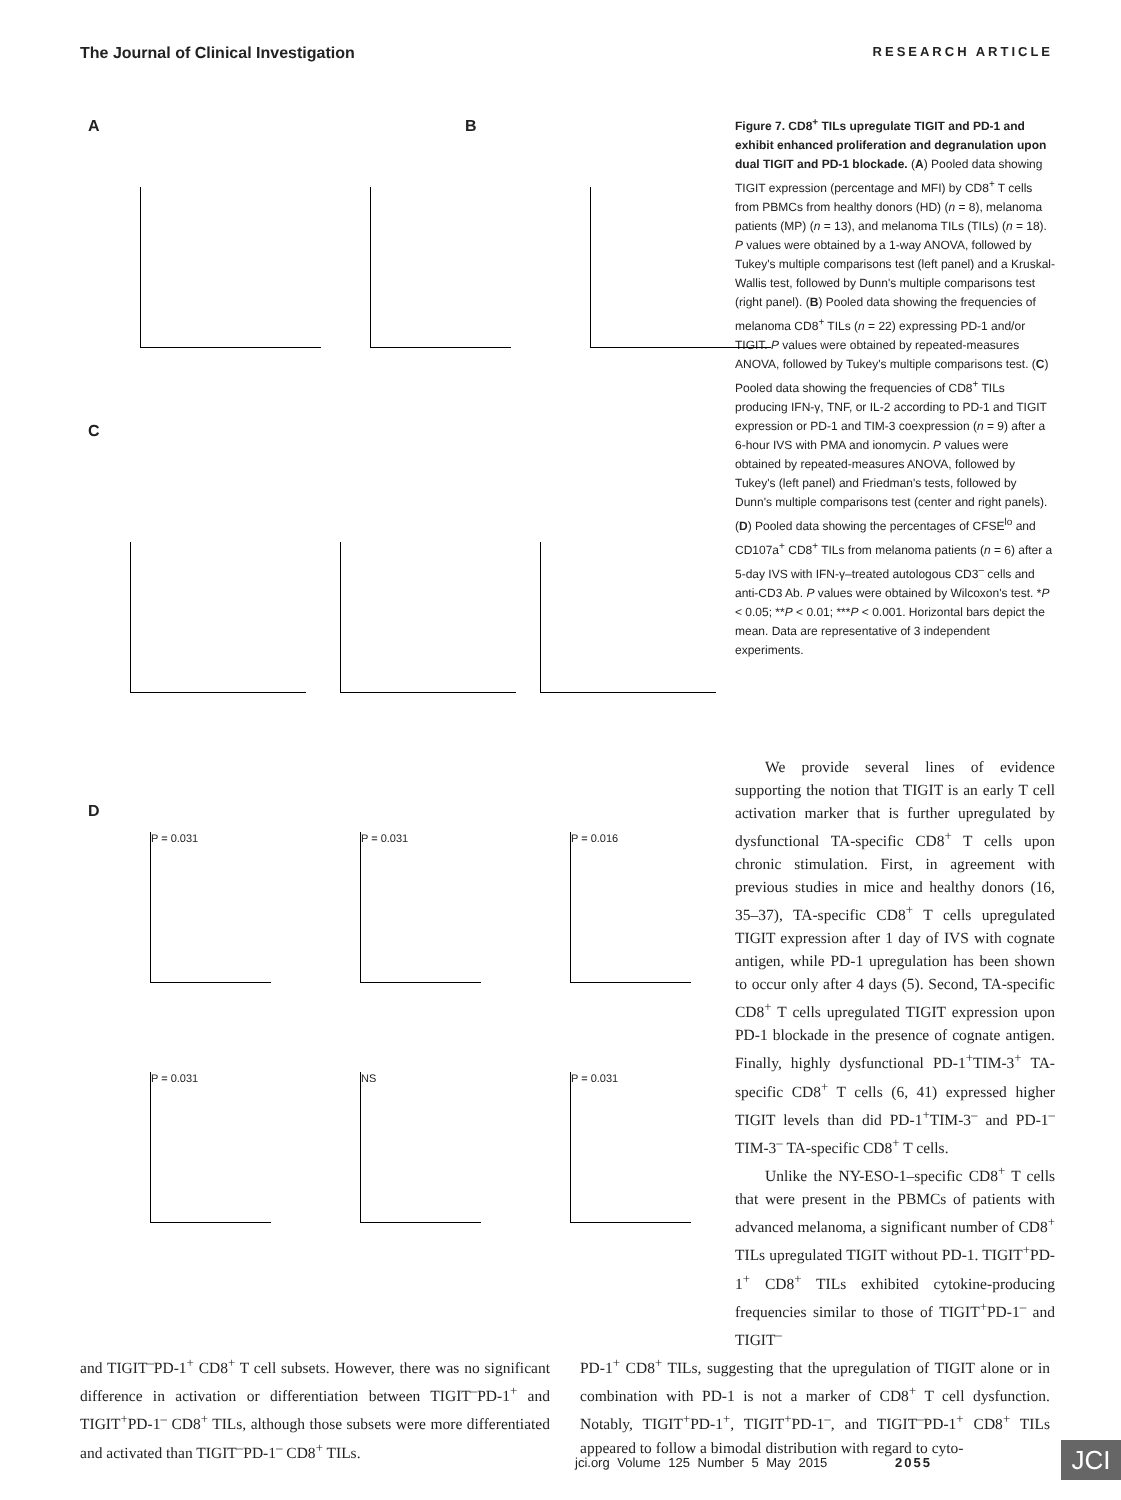The Journal of Clinical Investigation RESEARCH ARTICLE
A B
C
D
P = 0.031 P = 0.031 P = 0.016
P = 0.031 NS P = 0.031
Figure 7. CD8<sup>+</sup> TILs upregulate TIGIT and PD-1 and exhibit enhanced proliferation and degranulation upon dual TIGIT and PD-1 blockade. (A) Pooled data showing TIGIT expression (percentage and MFI) by CD8<sup>+</sup> T cells from PBMCs from healthy donors (HD) (n = 8), melanoma patients (MP) (n = 13), and melanoma TILs (TILs) (n = 18). P values were obtained by a 1-way ANOVA, followed by Tukey's multiple comparisons test (left panel) and a Kruskal-Wallis test, followed by Dunn's multiple comparisons test (right panel). (B) Pooled data showing the frequencies of melanoma CD8<sup>+</sup> TILs (n = 22) expressing PD-1 and/or TIGIT. P values were obtained by repeated-measures ANOVA, followed by Tukey's multiple comparisons test. (C) Pooled data showing the frequencies of CD8<sup>+</sup> TILs producing IFN-γ, TNF, or IL-2 according to PD-1 and TIGIT expression or PD-1 and TIM-3 coexpression (n = 9) after a 6-hour IVS with PMA and ionomycin. P values were obtained by repeated-measures ANOVA, followed by Tukey's (left panel) and Friedman's tests, followed by Dunn's multiple comparisons test (center and right panels). (D) Pooled data showing the percentages of CFSE<sup>lo</sup> and CD107a<sup>+</sup> CD8<sup>+</sup> TILs from melanoma patients (n = 6) after a 5-day IVS with IFN-γ–treated autologous CD3<sup>–</sup> cells and anti-CD3 Ab. P values were obtained by Wilcoxon's test. *P < 0.05; **P < 0.01; ***P < 0.001. Horizontal bars depict the mean. Data are representative of 3 independent experiments.
We provide several lines of evidence supporting the notion that TIGIT is an early T cell activation marker that is further upregulated by dysfunctional TA-specific CD8<sup>+</sup> T cells upon chronic stimulation. First, in agreement with previous studies in mice and healthy donors (16, 35–37), TA-specific CD8<sup>+</sup> T cells upregulated TIGIT expression after 1 day of IVS with cognate antigen, while PD-1 upregulation has been shown to occur only after 4 days (5). Second, TA-specific CD8<sup>+</sup> T cells upregulated TIGIT expression upon PD-1 blockade in the presence of cognate antigen. Finally, highly dysfunctional PD-1<sup>+</sup>TIM-3<sup>+</sup> TA-specific CD8<sup>+</sup> T cells (6, 41) expressed higher TIGIT levels than did PD-1<sup>+</sup>TIM-3<sup>–</sup> and PD-1<sup>–</sup>TIM-3<sup>–</sup> TA-specific CD8<sup>+</sup> T cells.
Unlike the NY-ESO-1–specific CD8<sup>+</sup> T cells that were present in the PBMCs of patients with advanced melanoma, a significant number of CD8<sup>+</sup> TILs upregulated TIGIT without PD-1. TIGIT<sup>+</sup>PD-1<sup>+</sup> CD8<sup>+</sup> TILs exhibited cytokine-producing frequencies similar to those of TIGIT<sup>+</sup>PD-1<sup>–</sup> and TIGIT<sup>–</sup>
and TIGIT<sup>–</sup>PD-1<sup>+</sup> CD8<sup>+</sup> T cell subsets. However, there was no significant difference in activation or differentiation between TIGIT<sup>–</sup>PD-1<sup>+</sup> and TIGIT<sup>+</sup>PD-1<sup>–</sup> CD8<sup>+</sup> TILs, although those subsets were more differentiated and activated than TIGIT<sup>–</sup>PD-1<sup>–</sup> CD8<sup>+</sup> TILs.
PD-1<sup>+</sup> CD8<sup>+</sup> TILs, suggesting that the upregulation of TIGIT alone or in combination with PD-1 is not a marker of CD8<sup>+</sup> T cell dysfunction. Notably, TIGIT<sup>+</sup>PD-1<sup>+</sup>, TIGIT<sup>+</sup>PD-1<sup>–</sup>, and TIGIT<sup>–</sup>PD-1<sup>+</sup> CD8<sup>+</sup> TILs appeared to follow a bimodal distribution with regard to cyto-
jci.org Volume 125 Number 5 May 2015 2055
JCI